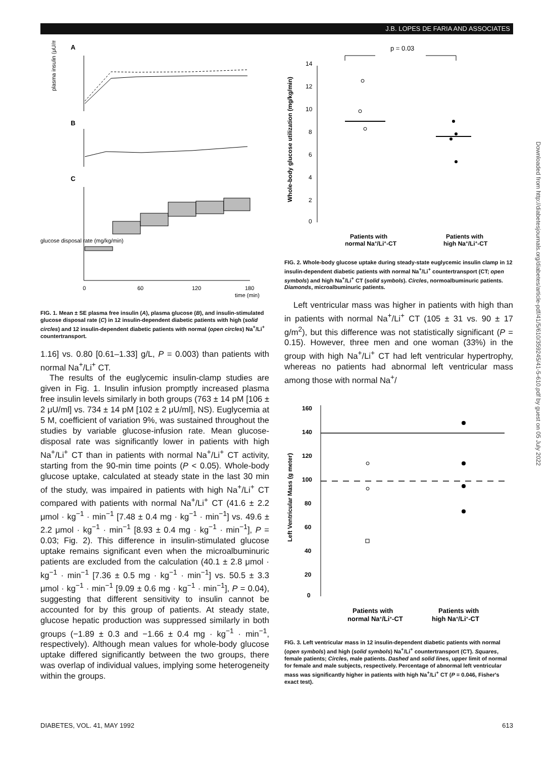J.B. LOPES DE FARIA AND ASSOCIATES
A
plasma insulin (μU/ml)
B
C
0
60
120
180
time (min)
glucose disposal rate (mg/kg/min)
FIG. 1. Mean ± SE plasma free insulin (A), plasma glucose (B), and insulin-stimulated glucose disposal rate (C) in 12 insulin-dependent diabetic patients with high (solid circles) and 12 insulin-dependent diabetic patients with normal (open circles) Na<sup>+</sup>/Li<sup>+</sup> countertransport.
1.16] vs. 0.80 [0.61–1.33] g/L, P = 0.003) than patients with normal Na<sup>+</sup>/Li<sup>+</sup> CT.
The results of the euglycemic insulin-clamp studies are given in Fig. 1. Insulin infusion promptly increased plasma free insulin levels similarly in both groups (763 ± 14 pM [106 ± 2 μU/ml] vs. 734 ± 14 pM [102 ± 2 μU/ml], NS). Euglycemia at 5 M, coefficient of variation 9%, was sustained throughout the studies by variable glucose-infusion rate. Mean glucose-disposal rate was significantly lower in patients with high Na<sup>+</sup>/Li<sup>+</sup> CT than in patients with normal Na<sup>+</sup>/Li<sup>+</sup> CT activity, starting from the 90-min time points (P < 0.05). Whole-body glucose uptake, calculated at steady state in the last 30 min of the study, was impaired in patients with high Na<sup>+</sup>/Li<sup>+</sup> CT compared with patients with normal Na<sup>+</sup>/Li<sup>+</sup> CT (41.6 ± 2.2 μmol · kg<sup>−1</sup> · min<sup>−1</sup> [7.48 ± 0.4 mg · kg<sup>−1</sup> · min<sup>−1</sup>] vs. 49.6 ± 2.2 μmol · kg<sup>−1</sup> · min<sup>−1</sup> [8.93 ± 0.4 mg · kg<sup>−1</sup> · min<sup>−1</sup>], P = 0.03; Fig. 2). This difference in insulin-stimulated glucose uptake remains significant even when the microalbuminuric patients are excluded from the calculation (40.1 ± 2.8 μmol · kg<sup>−1</sup> · min<sup>−1</sup> [7.36 ± 0.5 mg · kg<sup>−1</sup> · min<sup>−1</sup>] vs. 50.5 ± 3.3 μmol · kg<sup>−1</sup> · min<sup>−1</sup> [9.09 ± 0.6 mg · kg<sup>−1</sup> · min<sup>−1</sup>], P = 0.04), suggesting that different sensitivity to insulin cannot be accounted for by this group of patients. At steady state, glucose hepatic production was suppressed similarly in both groups (−1.89 ± 0.3 and −1.66 ± 0.4 mg · kg<sup>−1</sup> · min<sup>−1</sup>, respectively). Although mean values for whole-body glucose uptake differed significantly between the two groups, there was overlap of individual values, implying some heterogeneity within the groups.
p = 0.03
14
12
10
8
6
4
2
0
Patients with
normal Na+/Li+-CT
Patients with
high Na+/Li+-CT
Whole-body glucose utilization (mg/kg/min)
FIG. 2. Whole-body glucose uptake during steady-state euglycemic insulin clamp in 12 insulin-dependent diabetic patients with normal Na<sup>+</sup>/Li<sup>+</sup> countertransport (CT; open symbols) and high Na<sup>+</sup>/Li<sup>+</sup> CT (solid symbols). Circles, normoalbuminuric patients. Diamonds, microalbuminuric patients.
Left ventricular mass was higher in patients with high than in patients with normal Na<sup>+</sup>/Li<sup>+</sup> CT (105 ± 31 vs. 90 ± 17 g/m<sup>2</sup>), but this difference was not statistically significant (P = 0.15). However, three men and one woman (33%) in the group with high Na<sup>+</sup>/Li<sup>+</sup> CT had left ventricular hypertrophy, whereas no patients had abnormal left ventricular mass among those with normal Na<sup>+</sup>/
160
140
120
100
80
60
40
20
0
Patients with
normal Na+/Li+-CT
Patients with
high Na+/Li+-CT
Left Ventricular Mass (g meter)
FIG. 3. Left ventricular mass in 12 insulin-dependent diabetic patients with normal (open symbols) and high (solid symbols) Na<sup>+</sup>/Li<sup>+</sup> countertransport (CT). Squares, female patients; Circles, male patients. Dashed and solid lines, upper limit of normal for female and male subjects, respectively. Percentage of abnormal left ventricular mass was significantly higher in patients with high Na<sup>+</sup>/Li<sup>+</sup> CT (P = 0.046, Fisher's exact test).
Downloaded from http://diabetesjournals.org/diabetes/article-pdf/41/5/610/359245/41-5-610.pdf by guest on 05 July 2022
DIABETES, VOL. 41, MAY 1992 613